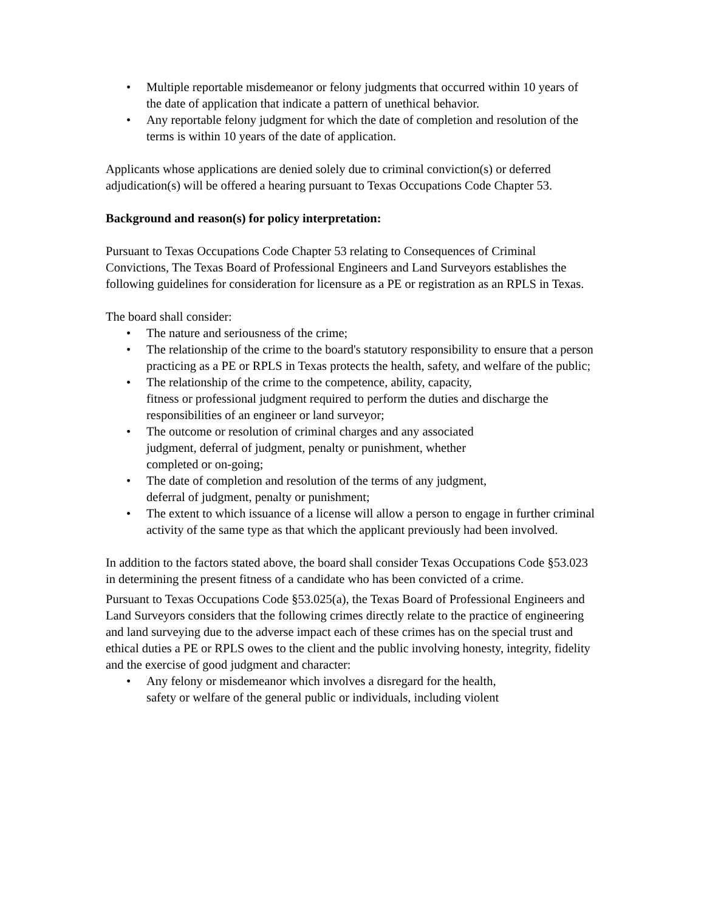• Multiple reportable misdemeanor or felony judgments that occurred within 10 years of the date of application that indicate a pattern of unethical behavior.
• Any reportable felony judgment for which the date of completion and resolution of the terms is within 10 years of the date of application.
Applicants whose applications are denied solely due to criminal conviction(s) or deferred adjudication(s) will be offered a hearing pursuant to Texas Occupations Code Chapter 53.
Background and reason(s) for policy interpretation:
Pursuant to Texas Occupations Code Chapter 53 relating to Consequences of Criminal Convictions, The Texas Board of Professional Engineers and Land Surveyors establishes the following guidelines for consideration for licensure as a PE or registration as an RPLS in Texas.
The board shall consider:
• The nature and seriousness of the crime;
• The relationship of the crime to the board's statutory responsibility to ensure that a person practicing as a PE or RPLS in Texas protects the health, safety, and welfare of the public;
• The relationship of the crime to the competence, ability, capacity,
fitness or professional judgment required to perform the duties and discharge the responsibilities of an engineer or land surveyor;
• The outcome or resolution of criminal charges and any associated
judgment, deferral of judgment, penalty or punishment, whether
completed or on-going;
• The date of completion and resolution of the terms of any judgment,
deferral of judgment, penalty or punishment;
• The extent to which issuance of a license will allow a person to engage in further criminal activity of the same type as that which the applicant previously had been involved.
In addition to the factors stated above, the board shall consider Texas Occupations Code §53.023 in determining the present fitness of a candidate who has been convicted of a crime.
Pursuant to Texas Occupations Code §53.025(a), the Texas Board of Professional Engineers and Land Surveyors considers that the following crimes directly relate to the practice of engineering and land surveying due to the adverse impact each of these crimes has on the special trust and ethical duties a PE or RPLS owes to the client and the public involving honesty, integrity, fidelity and the exercise of good judgment and character:
• Any felony or misdemeanor which involves a disregard for the health,
safety or welfare of the general public or individuals, including violent